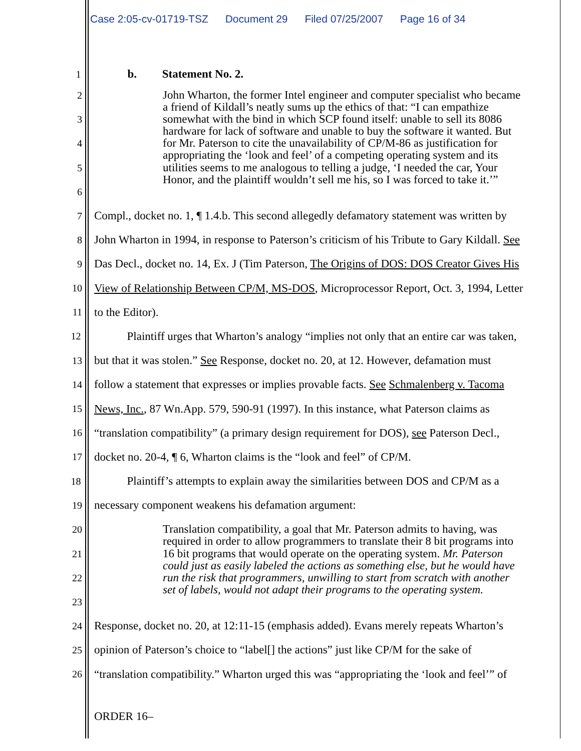Case 2:05-cv-01719-TSZ Document 29 Filed 07/25/2007 Page 16 of 34
1
b. Statement No. 2.
2
3
4
5
6
John Wharton, the former Intel engineer and computer specialist who became a friend of Kildall’s neatly sums up the ethics of that: “I can empathize somewhat with the bind in which SCP found itself: unable to sell its 8086 hardware for lack of software and unable to buy the software it wanted. But for Mr. Paterson to cite the unavailability of CP/M-86 as justification for appropriating the ‘look and feel’ of a competing operating system and its utilities seems to me analogous to telling a judge, ‘I needed the car, Your Honor, and the plaintiff wouldn’t sell me his, so I was forced to take it.’”
7
Compl., docket no. 1, ¶ 1.4.b. This second allegedly defamatory statement was written by
8
John Wharton in 1994, in response to Paterson’s criticism of his Tribute to Gary Kildall. See
9
Das Decl., docket no. 14, Ex. J (Tim Paterson, The Origins of DOS: DOS Creator Gives His
10
View of Relationship Between CP/M, MS-DOS, Microprocessor Report, Oct. 3, 1994, Letter
11
to the Editor).
12
Plaintiff urges that Wharton’s analogy “implies not only that an entire car was taken,
13
but that it was stolen.” See Response, docket no. 20, at 12. However, defamation must
14
follow a statement that expresses or implies provable facts. See Schmalenberg v. Tacoma
15
News, Inc., 87 Wn.App. 579, 590-91 (1997). In this instance, what Paterson claims as
16
“translation compatibility” (a primary design requirement for DOS), see Paterson Decl.,
17
docket no. 20-4, ¶ 6, Wharton claims is the “look and feel” of CP/M.
18
Plaintiff’s attempts to explain away the similarities between DOS and CP/M as a
19
necessary component weakens his defamation argument:
20
21
22
23
Translation compatibility, a goal that Mr. Paterson admits to having, was required in order to allow programmers to translate their 8 bit programs into 16 bit programs that would operate on the operating system. Mr. Paterson could just as easily labeled the actions as something else, but he would have run the risk that programmers, unwilling to start from scratch with another set of labels, would not adapt their programs to the operating system.
24
Response, docket no. 20, at 12:11-15 (emphasis added). Evans merely repeats Wharton’s
25
opinion of Paterson’s choice to “label[] the actions” just like CP/M for the sake of
26
“translation compatibility.” Wharton urged this was “appropriating the ‘look and feel’” of
ORDER 16–